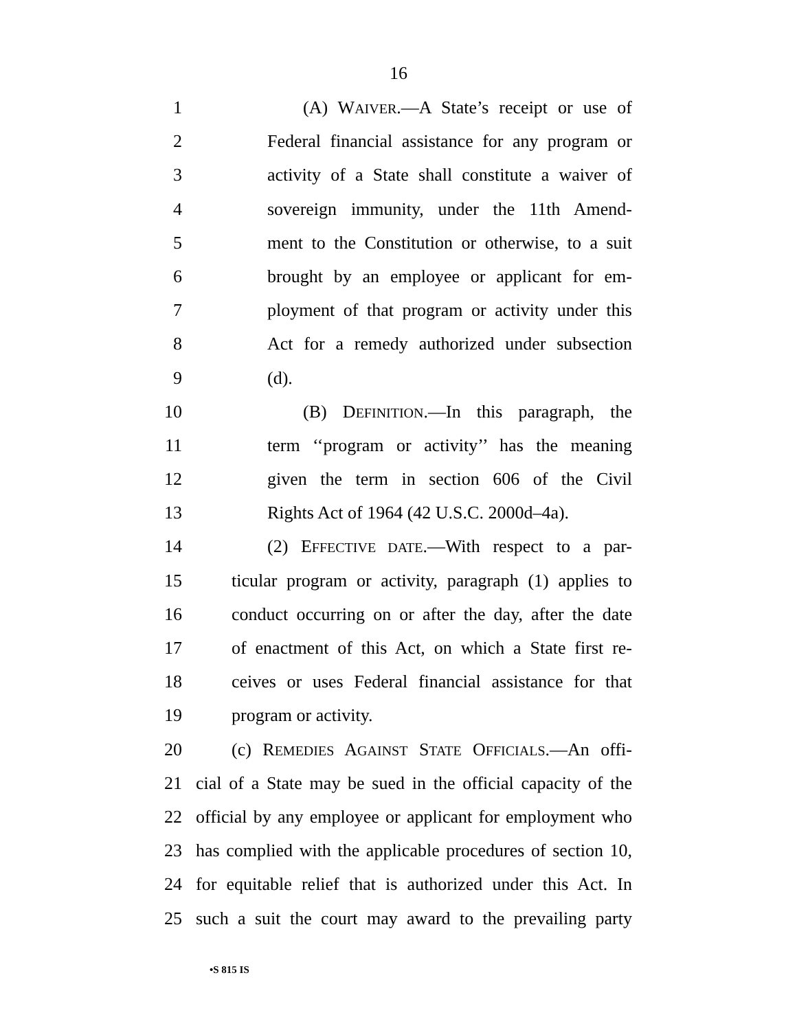16
1 (A) WAIVER.—A State’s receipt or use of
2 Federal financial assistance for any program or
3 activity of a State shall constitute a waiver of
4 sovereign immunity, under the 11th Amend-
5 ment to the Constitution or otherwise, to a suit
6 brought by an employee or applicant for em-
7 ployment of that program or activity under this
8 Act for a remedy authorized under subsection
9 (d).
10 (B) DEFINITION.—In this paragraph, the
11 term ‘‘program or activity’’ has the meaning
12 given the term in section 606 of the Civil
13 Rights Act of 1964 (42 U.S.C. 2000d–4a).
14 (2) EFFECTIVE DATE.—With respect to a par-
15 ticular program or activity, paragraph (1) applies to
16 conduct occurring on or after the day, after the date
17 of enactment of this Act, on which a State first re-
18 ceives or uses Federal financial assistance for that
19 program or activity.
20 (c) REMEDIES AGAINST STATE OFFICIALS.—An offi-
21 cial of a State may be sued in the official capacity of the
22 official by any employee or applicant for employment who
23 has complied with the applicable procedures of section 10,
24 for equitable relief that is authorized under this Act. In
25 such a suit the court may award to the prevailing party
•S 815 IS